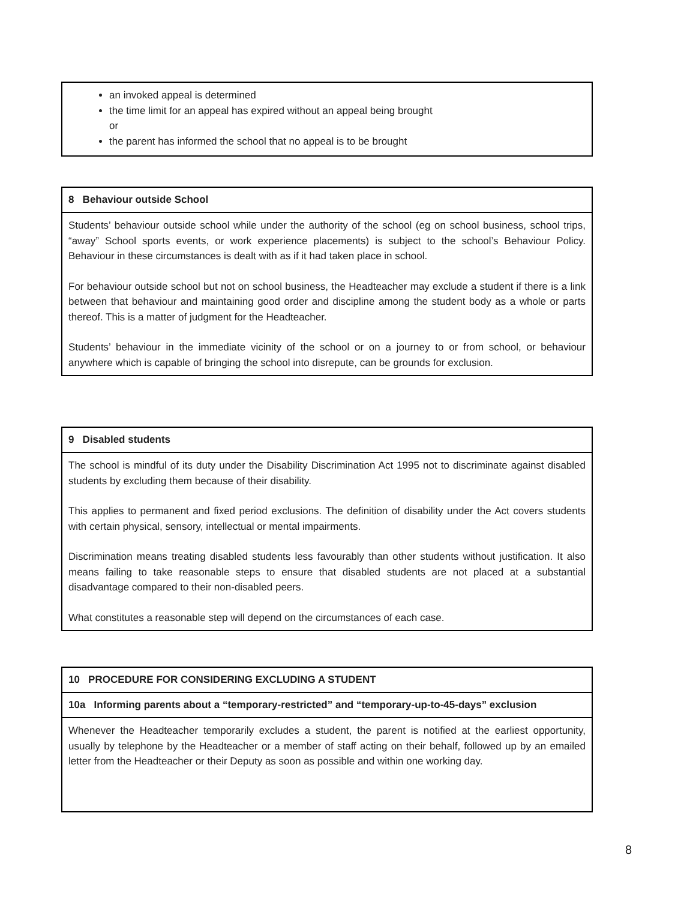an invoked appeal is determined
the time limit for an appeal has expired without an appeal being brought
or
the parent has informed the school that no appeal is to be brought
| 8 Behaviour outside School |
| --- |
| Students’ behaviour outside school while under the authority of the school (eg on school business, school trips, “away” School sports events, or work experience placements) is subject to the school’s Behaviour Policy. Behaviour in these circumstances is dealt with as if it had taken place in school. For behaviour outside school but not on school business, the Headteacher may exclude a student if there is a link between that behaviour and maintaining good order and discipline among the student body as a whole or parts thereof. This is a matter of judgment for the Headteacher. Students’ behaviour in the immediate vicinity of the school or on a journey to or from school, or behaviour anywhere which is capable of bringing the school into disrepute, can be grounds for exclusion. |
| 9 Disabled students |
| --- |
| The school is mindful of its duty under the Disability Discrimination Act 1995 not to discriminate against disabled students by excluding them because of their disability. This applies to permanent and fixed period exclusions. The definition of disability under the Act covers students with certain physical, sensory, intellectual or mental impairments. Discrimination means treating disabled students less favourably than other students without justification. It also means failing to take reasonable steps to ensure that disabled students are not placed at a substantial disadvantage compared to their non-disabled peers. What constitutes a reasonable step will depend on the circumstances of each case. |
| 10 PROCEDURE FOR CONSIDERING EXCLUDING A STUDENT |
| --- |
| 10a Informing parents about a “temporary-restricted” and “temporary-up-to-45-days” exclusion |
| Whenever the Headteacher temporarily excludes a student, the parent is notified at the earliest opportunity, usually by telephone by the Headteacher or a member of staff acting on their behalf, followed up by an emailed letter from the Headteacher or their Deputy as soon as possible and within one working day. |
8